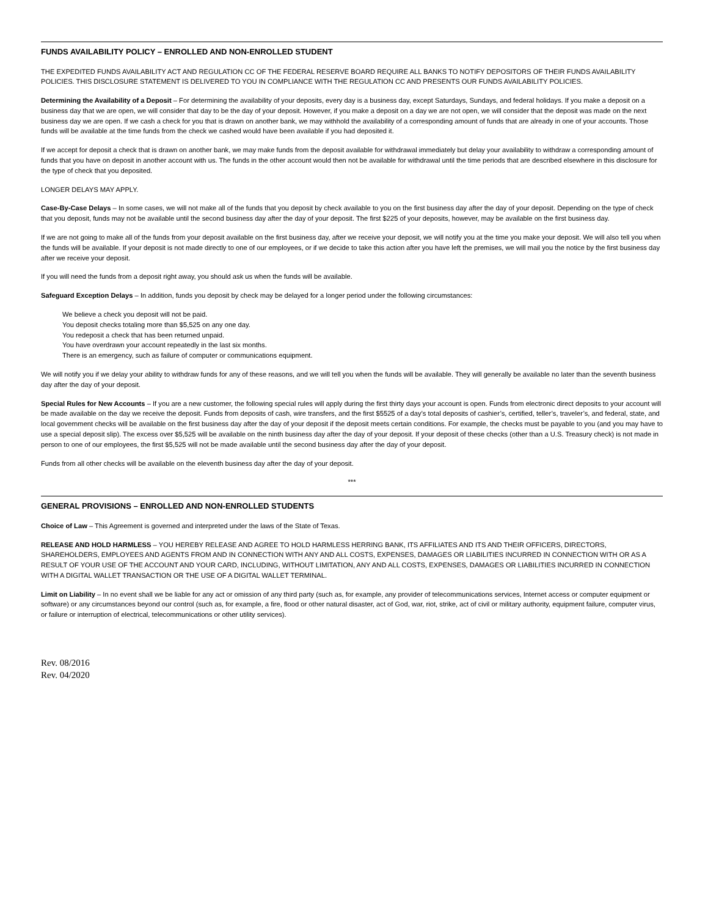FUNDS AVAILABILITY POLICY – ENROLLED AND NON-ENROLLED STUDENT
THE EXPEDITED FUNDS AVAILABILITY ACT AND REGULATION CC OF THE FEDERAL RESERVE BOARD REQUIRE ALL BANKS TO NOTIFY DEPOSITORS OF THEIR FUNDS AVAILABILITY POLICIES. THIS DISCLOSURE STATEMENT IS DELIVERED TO YOU IN COMPLIANCE WITH THE REGULATION CC AND PRESENTS OUR FUNDS AVAILABILITY POLICIES.
Determining the Availability of a Deposit – For determining the availability of your deposits, every day is a business day, except Saturdays, Sundays, and federal holidays. If you make a deposit on a business day that we are open, we will consider that day to be the day of your deposit. However, if you make a deposit on a day we are not open, we will consider that the deposit was made on the next business day we are open. If we cash a check for you that is drawn on another bank, we may withhold the availability of a corresponding amount of funds that are already in one of your accounts. Those funds will be available at the time funds from the check we cashed would have been available if you had deposited it.
If we accept for deposit a check that is drawn on another bank, we may make funds from the deposit available for withdrawal immediately but delay your availability to withdraw a corresponding amount of funds that you have on deposit in another account with us. The funds in the other account would then not be available for withdrawal until the time periods that are described elsewhere in this disclosure for the type of check that you deposited.
LONGER DELAYS MAY APPLY.
Case-By-Case Delays – In some cases, we will not make all of the funds that you deposit by check available to you on the first business day after the day of your deposit. Depending on the type of check that you deposit, funds may not be available until the second business day after the day of your deposit. The first $225 of your deposits, however, may be available on the first business day.
If we are not going to make all of the funds from your deposit available on the first business day, after we receive your deposit, we will notify you at the time you make your deposit. We will also tell you when the funds will be available. If your deposit is not made directly to one of our employees, or if we decide to take this action after you have left the premises, we will mail you the notice by the first business day after we receive your deposit.
If you will need the funds from a deposit right away, you should ask us when the funds will be available.
Safeguard Exception Delays – In addition, funds you deposit by check may be delayed for a longer period under the following circumstances:
We believe a check you deposit will not be paid.
You deposit checks totaling more than $5,525 on any one day.
You redeposit a check that has been returned unpaid.
You have overdrawn your account repeatedly in the last six months.
There is an emergency, such as failure of computer or communications equipment.
We will notify you if we delay your ability to withdraw funds for any of these reasons, and we will tell you when the funds will be available. They will generally be available no later than the seventh business day after the day of your deposit.
Special Rules for New Accounts – If you are a new customer, the following special rules will apply during the first thirty days your account is open. Funds from electronic direct deposits to your account will be made available on the day we receive the deposit. Funds from deposits of cash, wire transfers, and the first $5525 of a day’s total deposits of cashier’s, certified, teller’s, traveler’s, and federal, state, and local government checks will be available on the first business day after the day of your deposit if the deposit meets certain conditions. For example, the checks must be payable to you (and you may have to use a special deposit slip). The excess over $5,525 will be available on the ninth business day after the day of your deposit. If your deposit of these checks (other than a U.S. Treasury check) is not made in person to one of our employees, the first $5,525 will not be made available until the second business day after the day of your deposit.
Funds from all other checks will be available on the eleventh business day after the day of your deposit.
***
GENERAL PROVISIONS – ENROLLED AND NON-ENROLLED STUDENTS
Choice of Law – This Agreement is governed and interpreted under the laws of the State of Texas.
RELEASE AND HOLD HARMLESS – YOU HEREBY RELEASE AND AGREE TO HOLD HARMLESS HERRING BANK, ITS AFFILIATES AND ITS AND THEIR OFFICERS, DIRECTORS, SHAREHOLDERS, EMPLOYEES AND AGENTS FROM AND IN CONNECTION WITH ANY AND ALL COSTS, EXPENSES, DAMAGES OR LIABILITIES INCURRED IN CONNECTION WITH OR AS A RESULT OF YOUR USE OF THE ACCOUNT AND YOUR CARD, INCLUDING, WITHOUT LIMITATION, ANY AND ALL COSTS, EXPENSES, DAMAGES OR LIABILITIES INCURRED IN CONNECTION WITH A DIGITAL WALLET TRANSACTION OR THE USE OF A DIGITAL WALLET TERMINAL.
Limit on Liability – In no event shall we be liable for any act or omission of any third party (such as, for example, any provider of telecommunications services, Internet access or computer equipment or software) or any circumstances beyond our control (such as, for example, a fire, flood or other natural disaster, act of God, war, riot, strike, act of civil or military authority, equipment failure, computer virus, or failure or interruption of electrical, telecommunications or other utility services).
Rev. 08/2016
Rev. 04/2020